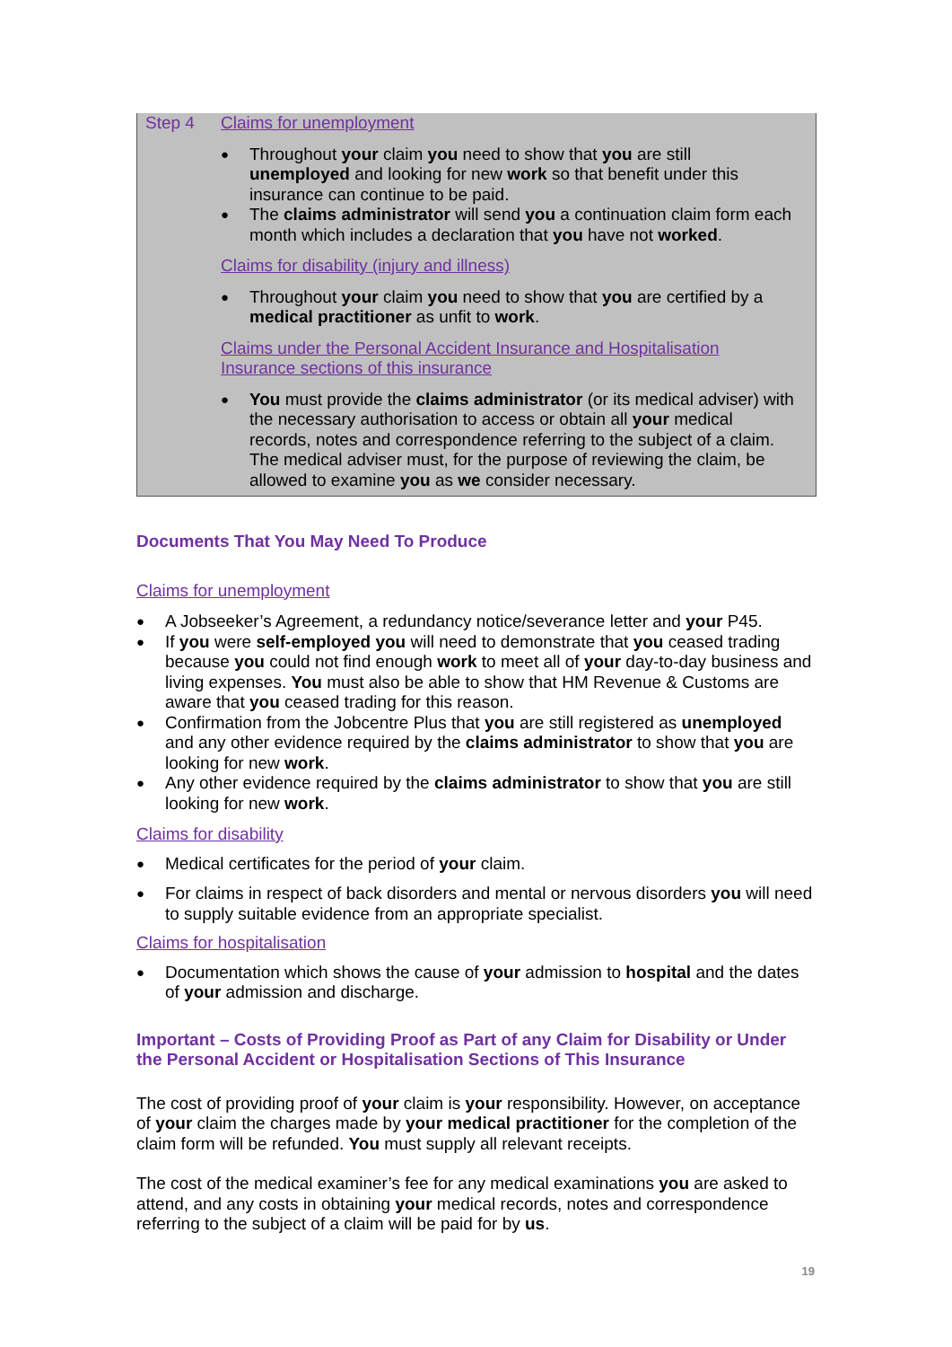Step 4 Claims for unemployment
Throughout your claim you need to show that you are still unemployed and looking for new work so that benefit under this insurance can continue to be paid.
The claims administrator will send you a continuation claim form each month which includes a declaration that you have not worked.
Claims for disability (injury and illness)
Throughout your claim you need to show that you are certified by a medical practitioner as unfit to work.
Claims under the Personal Accident Insurance and Hospitalisation Insurance sections of this insurance
You must provide the claims administrator (or its medical adviser) with the necessary authorisation to access or obtain all your medical records, notes and correspondence referring to the subject of a claim. The medical adviser must, for the purpose of reviewing the claim, be allowed to examine you as we consider necessary.
Documents That You May Need To Produce
Claims for unemployment
A Jobseeker’s Agreement, a redundancy notice/severance letter and your P45.
If you were self-employed you will need to demonstrate that you ceased trading because you could not find enough work to meet all of your day-to-day business and living expenses. You must also be able to show that HM Revenue & Customs are aware that you ceased trading for this reason.
Confirmation from the Jobcentre Plus that you are still registered as unemployed and any other evidence required by the claims administrator to show that you are looking for new work.
Any other evidence required by the claims administrator to show that you are still looking for new work.
Claims for disability
Medical certificates for the period of your claim.
For claims in respect of back disorders and mental or nervous disorders you will need to supply suitable evidence from an appropriate specialist.
Claims for hospitalisation
Documentation which shows the cause of your admission to hospital and the dates of your admission and discharge.
Important – Costs of Providing Proof as Part of any Claim for Disability or Under the Personal Accident or Hospitalisation Sections of This Insurance
The cost of providing proof of your claim is your responsibility. However, on acceptance of your claim the charges made by your medical practitioner for the completion of the claim form will be refunded. You must supply all relevant receipts.
The cost of the medical examiner’s fee for any medical examinations you are asked to attend, and any costs in obtaining your medical records, notes and correspondence referring to the subject of a claim will be paid for by us.
19